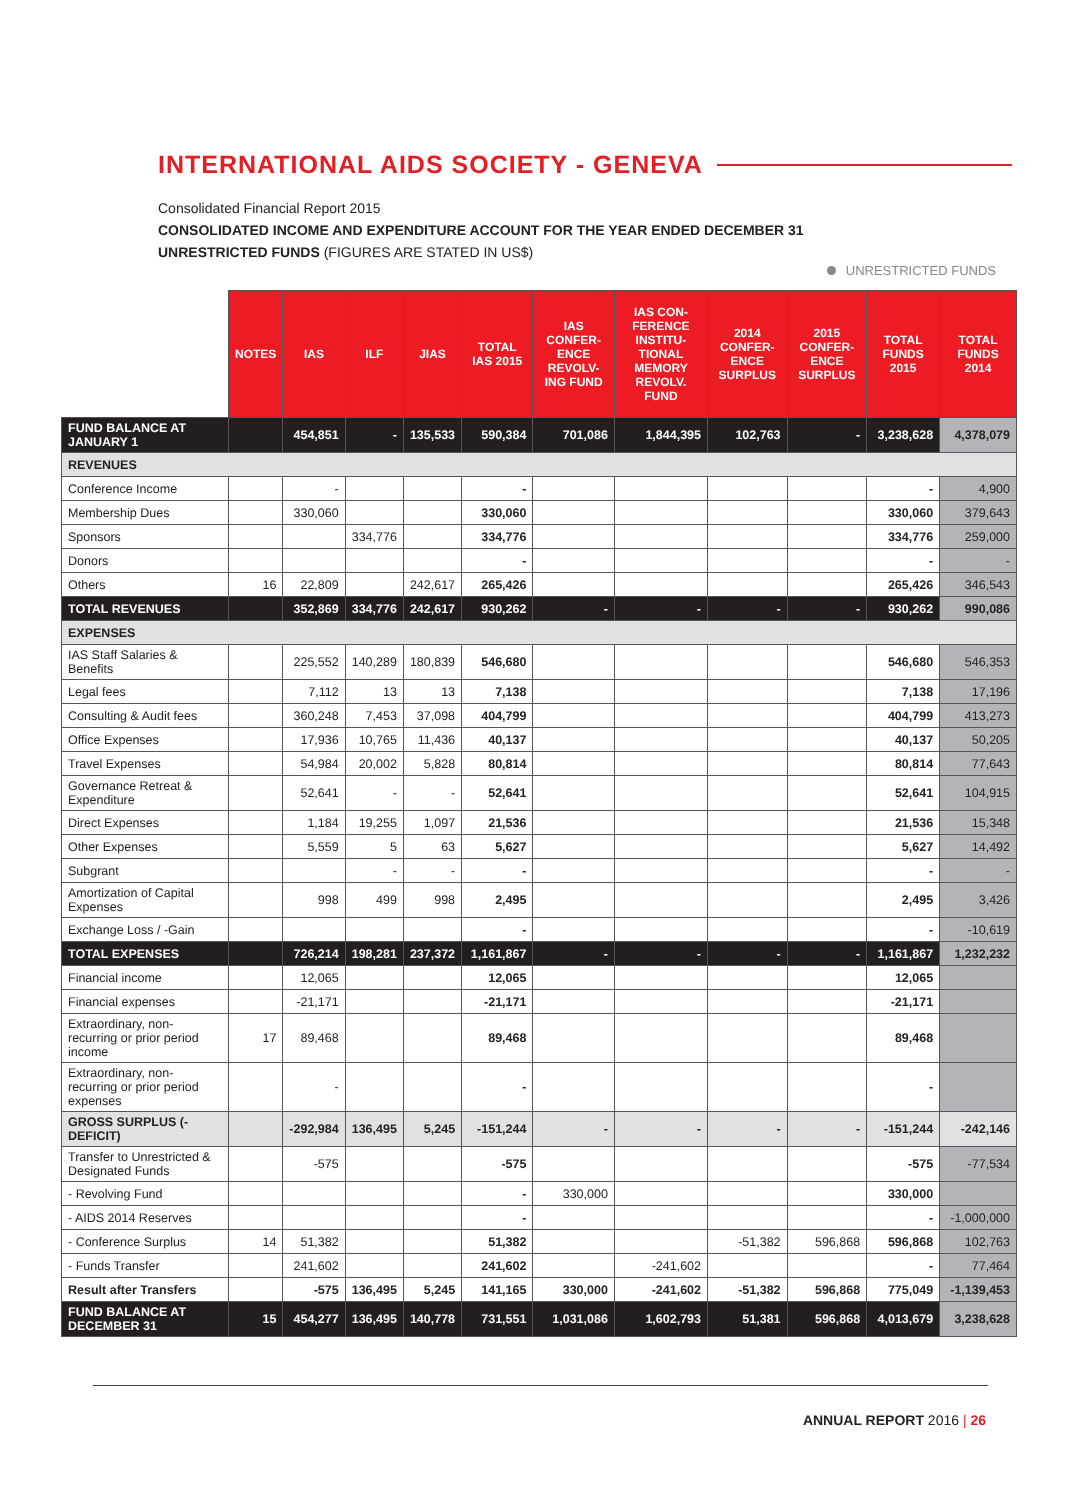INTERNATIONAL AIDS SOCIETY - GENEVA
Consolidated Financial Report 2015
CONSOLIDATED INCOME AND EXPENDITURE ACCOUNT FOR THE YEAR ENDED DECEMBER 31
UNRESTRICTED FUNDS (FIGURES ARE STATED IN US$)
UNRESTRICTED FUNDS
| | NOTES | IAS | ILF | JIAS | TOTAL IAS 2015 | IAS CONFER-ENCE REVOLV-ING FUND | IAS CON-FERENCE INSTITU-TIONAL MEMORY REVOLV. FUND | 2014 CONFER-ENCE SURPLUS | 2015 CONFER-ENCE SURPLUS | TOTAL FUNDS 2015 | TOTAL FUNDS 2014 |
| --- | --- | --- | --- | --- | --- | --- | --- | --- | --- | --- | --- |
| FUND BALANCE AT JANUARY 1 | | 454,851 | - | 135,533 | 590,384 | 701,086 | 1,844,395 | 102,763 | - | 3,238,628 | 4,378,079 |
| REVENUES | | | | | | | | | | | |
| Conference Income | | - | | | - | | | | | - | 4,900 |
| Membership Dues | | 330,060 | | | 330,060 | | | | | 330,060 | 379,643 |
| Sponsors | | | 334,776 | | 334,776 | | | | | 334,776 | 259,000 |
| Donors | | | | | - | | | | | - | - |
| Others | 16 | 22,809 | | 242,617 | 265,426 | | | | | 265,426 | 346,543 |
| TOTAL REVENUES | | 352,869 | 334,776 | 242,617 | 930,262 | - | - | - | - | 930,262 | 990,086 |
| EXPENSES | | | | | | | | | | | |
| IAS Staff Salaries & Benefits | | 225,552 | 140,289 | 180,839 | 546,680 | | | | | 546,680 | 546,353 |
| Legal fees | | 7,112 | 13 | 13 | 7,138 | | | | | 7,138 | 17,196 |
| Consulting & Audit fees | | 360,248 | 7,453 | 37,098 | 404,799 | | | | | 404,799 | 413,273 |
| Office Expenses | | 17,936 | 10,765 | 11,436 | 40,137 | | | | | 40,137 | 50,205 |
| Travel Expenses | | 54,984 | 20,002 | 5,828 | 80,814 | | | | | 80,814 | 77,643 |
| Governance Retreat & Expenditure | | 52,641 | - | - | 52,641 | | | | | 52,641 | 104,915 |
| Direct Expenses | | 1,184 | 19,255 | 1,097 | 21,536 | | | | | 21,536 | 15,348 |
| Other Expenses | | 5,559 | 5 | 63 | 5,627 | | | | | 5,627 | 14,492 |
| Subgrant | | | - | - | - | | | | | - | - |
| Amortization of Capital Expenses | | 998 | 499 | 998 | 2,495 | | | | | 2,495 | 3,426 |
| Exchange Loss / -Gain | | | | | - | | | | | - | -10,619 |
| TOTAL EXPENSES | | 726,214 | 198,281 | 237,372 | 1,161,867 | - | - | - | - | 1,161,867 | 1,232,232 |
| Financial income | | 12,065 | | | 12,065 | | | | | 12,065 | |
| Financial expenses | | -21,171 | | | -21,171 | | | | | -21,171 | |
| Extraordinary, non-recurring or prior period income | 17 | 89,468 | | | 89,468 | | | | | 89,468 | |
| Extraordinary, non-recurring or prior period expenses | | - | | | - | | | | | - | |
| GROSS SURPLUS (-DEFICIT) | | -292,984 | 136,495 | 5,245 | -151,244 | - | - | - | - | -151,244 | -242,146 |
| Transfer to Unrestricted & Designated Funds | | -575 | | | -575 | | | | | -575 | -77,534 |
| - Revolving Fund | | | | | - | 330,000 | | | | 330,000 | |
| - AIDS 2014 Reserves | | | | | - | | | | | - | -1,000,000 |
| - Conference Surplus | 14 | 51,382 | | | 51,382 | | | -51,382 | 596,868 | 596,868 | 102,763 |
| - Funds Transfer | | 241,602 | | | 241,602 | | -241,602 | | | - | 77,464 |
| Result after Transfers | | -575 | 136,495 | 5,245 | 141,165 | 330,000 | -241,602 | -51,382 | 596,868 | 775,049 | -1,139,453 |
| FUND BALANCE AT DECEMBER 31 | 15 | 454,277 | 136,495 | 140,778 | 731,551 | 1,031,086 | 1,602,793 | 51,381 | 596,868 | 4,013,679 | 3,238,628 |
ANNUAL REPORT 2016 | 26